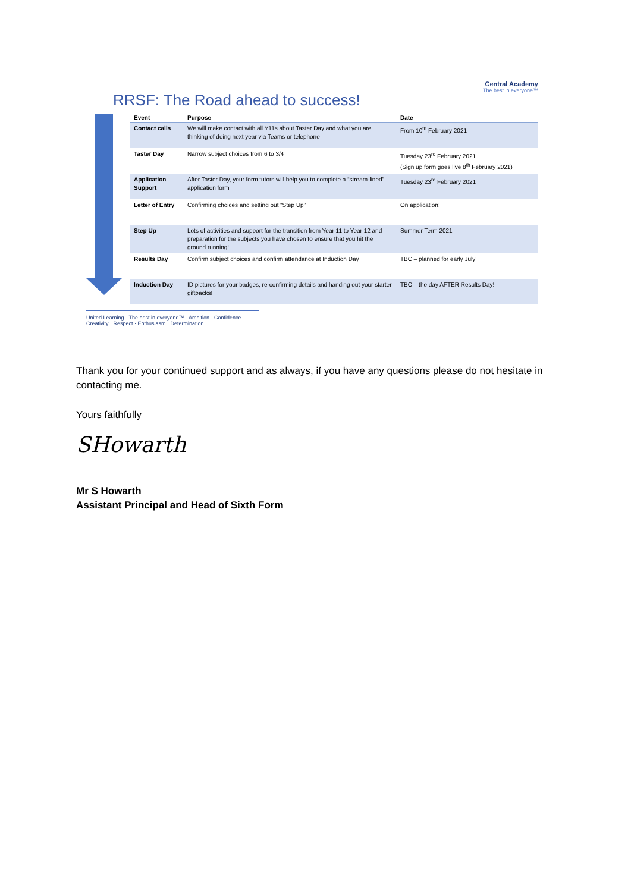Central Academy
The best in everyone™
RRSF: The Road ahead to success!
| Event | Purpose | Date |
| --- | --- | --- |
| Contact calls | We will make contact with all Y11s about Taster Day and what you are thinking of doing next year via Teams or telephone | From 10<sup>th</sup> February 2021 |
| Taster Day | Narrow subject choices from 6 to 3/4 | Tuesday 23<sup>rd</sup> February 2021 (Sign up form goes live 8<sup>th</sup> February 2021) |
| Application Support | After Taster Day, your form tutors will help you to complete a “stream-lined” application form | Tuesday 23<sup>rd</sup> February 2021 |
| Letter of Entry | Confirming choices and setting out “Step Up” | On application! |
| Step Up | Lots of activities and support for the transition from Year 11 to Year 12 and preparation for the subjects you have chosen to ensure that you hit the ground running! | Summer Term 2021 |
| Results Day | Confirm subject choices and confirm attendance at Induction Day | TBC – planned for early July |
| Induction Day | ID pictures for your badges, re-confirming details and handing out your starter giftpacks! | TBC – the day AFTER Results Day! |
United Learning · The best in everyone™ · Ambition · Confidence · Creativity · Respect · Enthusiasm · Determination
Thank you for your continued support and as always, if you have any questions please do not hesitate in contacting me.
Yours faithfully
SHowarth
Mr S Howarth
Assistant Principal and Head of Sixth Form